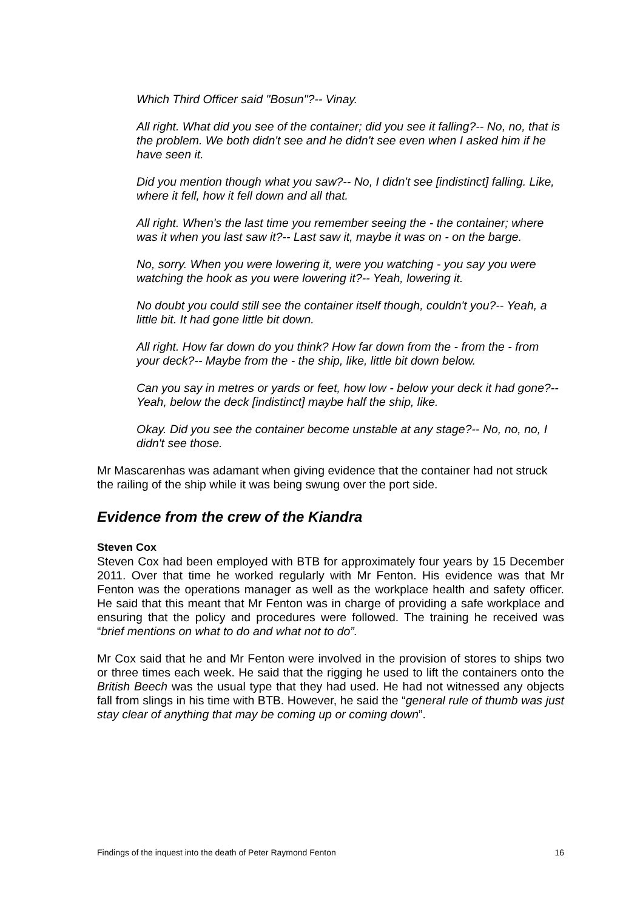Which Third Officer said "Bosun"?-- Vinay.
All right. What did you see of the container; did you see it falling?-- No, no, that is the problem. We both didn't see and he didn't see even when I asked him if he have seen it.
Did you mention though what you saw?-- No, I didn't see [indistinct] falling. Like, where it fell, how it fell down and all that.
All right. When's the last time you remember seeing the - the container; where was it when you last saw it?-- Last saw it, maybe it was on - on the barge.
No, sorry. When you were lowering it, were you watching - you say you were watching the hook as you were lowering it?-- Yeah, lowering it.
No doubt you could still see the container itself though, couldn't you?-- Yeah, a little bit. It had gone little bit down.
All right. How far down do you think? How far down from the - from the - from your deck?-- Maybe from the - the ship, like, little bit down below.
Can you say in metres or yards or feet, how low - below your deck it had gone?-- Yeah, below the deck [indistinct] maybe half the ship, like.
Okay. Did you see the container become unstable at any stage?-- No, no, no, I didn't see those.
Mr Mascarenhas was adamant when giving evidence that the container had not struck the railing of the ship while it was being swung over the port side.
Evidence from the crew of the Kiandra
Steven Cox
Steven Cox had been employed with BTB for approximately four years by 15 December 2011. Over that time he worked regularly with Mr Fenton. His evidence was that Mr Fenton was the operations manager as well as the workplace health and safety officer. He said that this meant that Mr Fenton was in charge of providing a safe workplace and ensuring that the policy and procedures were followed. The training he received was “brief mentions on what to do and what not to do”.
Mr Cox said that he and Mr Fenton were involved in the provision of stores to ships two or three times each week. He said that the rigging he used to lift the containers onto the British Beech was the usual type that they had used. He had not witnessed any objects fall from slings in his time with BTB. However, he said the “general rule of thumb was just stay clear of anything that may be coming up or coming down”.
Findings of the inquest into the death of Peter Raymond Fenton 16